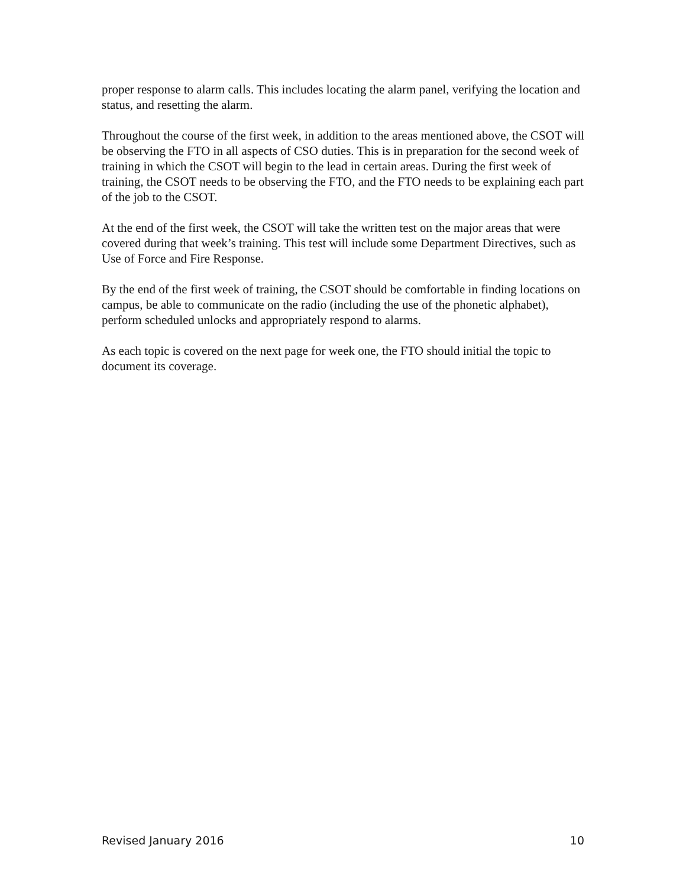proper response to alarm calls. This includes locating the alarm panel, verifying the location and status, and resetting the alarm.
Throughout the course of the first week, in addition to the areas mentioned above, the CSOT will be observing the FTO in all aspects of CSO duties. This is in preparation for the second week of training in which the CSOT will begin to the lead in certain areas. During the first week of training, the CSOT needs to be observing the FTO, and the FTO needs to be explaining each part of the job to the CSOT.
At the end of the first week, the CSOT will take the written test on the major areas that were covered during that week’s training. This test will include some Department Directives, such as Use of Force and Fire Response.
By the end of the first week of training, the CSOT should be comfortable in finding locations on campus, be able to communicate on the radio (including the use of the phonetic alphabet), perform scheduled unlocks and appropriately respond to alarms.
As each topic is covered on the next page for week one, the FTO should initial the topic to document its coverage.
Revised January 2016 10